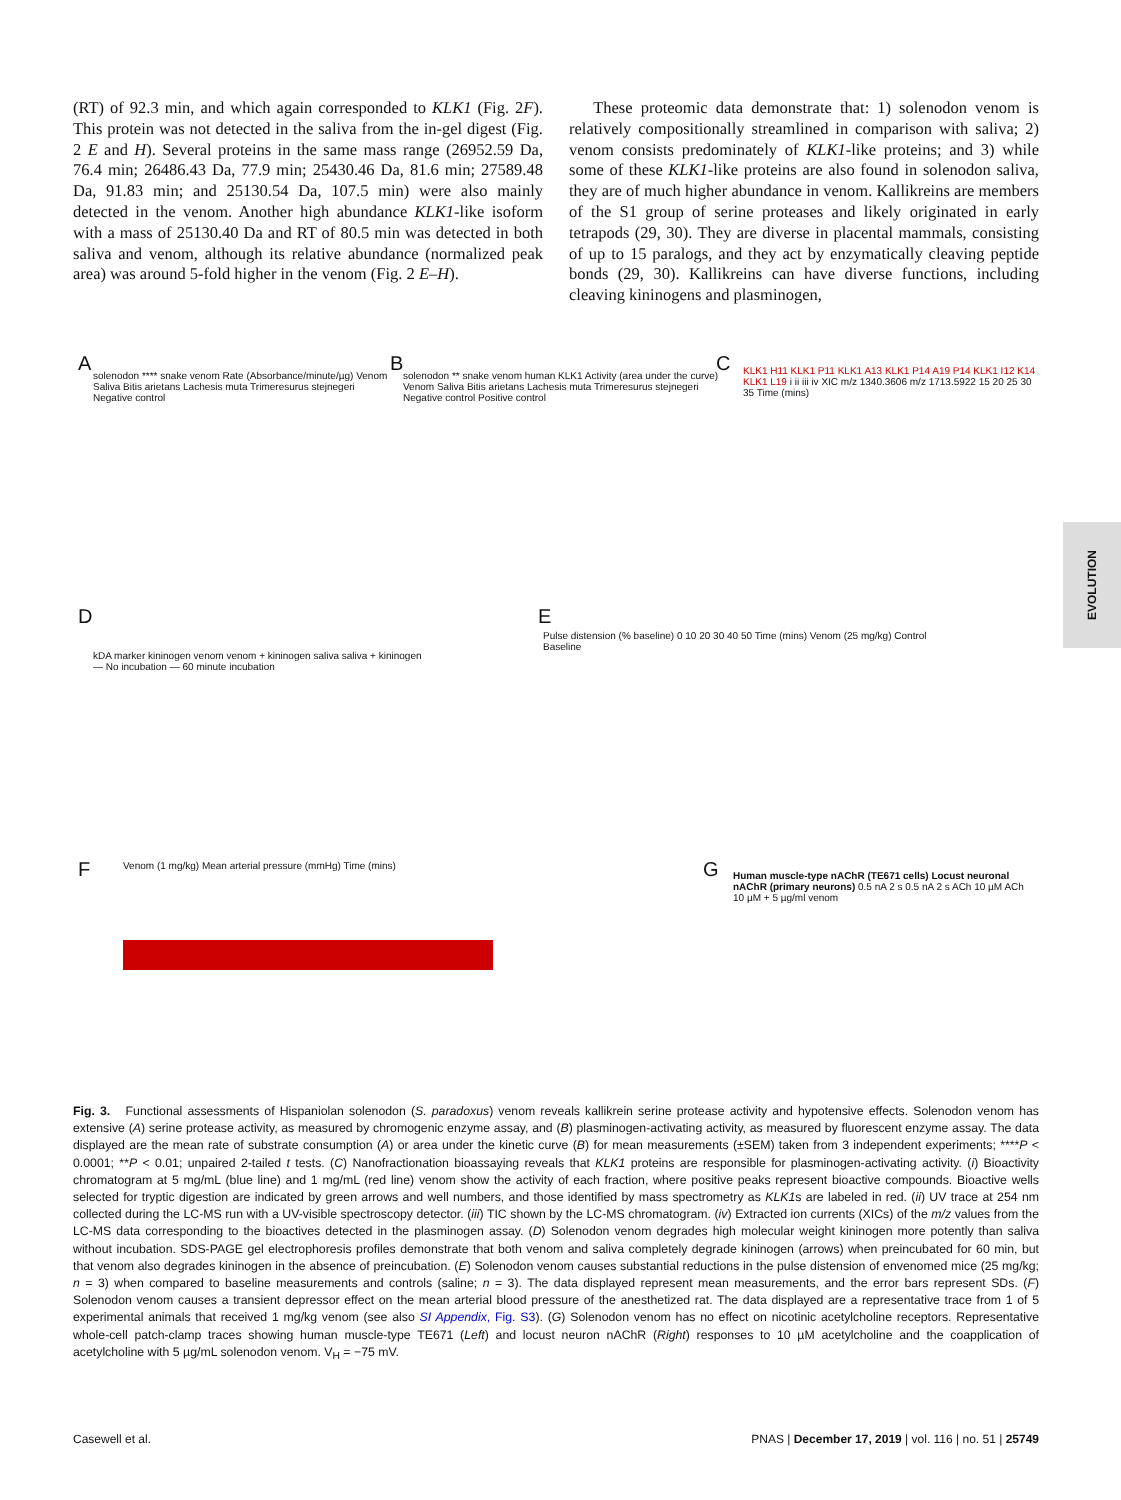(RT) of 92.3 min, and which again corresponded to KLK1 (Fig. 2F). This protein was not detected in the saliva from the in-gel digest (Fig. 2 E and H). Several proteins in the same mass range (26952.59 Da, 76.4 min; 26486.43 Da, 77.9 min; 25430.46 Da, 81.6 min; 27589.48 Da, 91.83 min; and 25130.54 Da, 107.5 min) were also mainly detected in the venom. Another high abundance KLK1-like isoform with a mass of 25130.40 Da and RT of 80.5 min was detected in both saliva and venom, although its relative abundance (normalized peak area) was around 5-fold higher in the venom (Fig. 2 E–H).
These proteomic data demonstrate that: 1) solenodon venom is relatively compositionally streamlined in comparison with saliva; 2) venom consists predominately of KLK1-like proteins; and 3) while some of these KLK1-like proteins are also found in solenodon saliva, they are of much higher abundance in venom. Kallikreins are members of the S1 group of serine proteases and likely originated in early tetrapods (29, 30). They are diverse in placental mammals, consisting of up to 15 paralogs, and they act by enzymatically cleaving peptide bonds (29, 30). Kallikreins can have diverse functions, including cleaving kininogens and plasminogen,
EVOLUTION
A
solenodon **** snake venom Rate (Absorbance/minute/µg) Venom Saliva Bitis arietans Lachesis muta Trimeresurus stejnegeri Negative control
B
solenodon ** snake venom human KLK1 Activity (area under the curve) Venom Saliva Bitis arietans Lachesis muta Trimeresurus stejnegeri Negative control Positive control
C
KLK1 H11 KLK1 P11 KLK1 A13 KLK1 P14 A19 P14 KLK1 I12 K14 KLK1 L19 i ii iii iv XIC m/z 1340.3606 m/z 1713.5922 15 20 25 30 35 Time (mins)
D
kDA marker kininogen venom venom + kininogen saliva saliva + kininogen — No incubation — 60 minute incubation
E
Pulse distension (% baseline) 0 10 20 30 40 50 Time (mins) Venom (25 mg/kg) Control Baseline
F Venom (1 mg/kg) Mean arterial pressure (mmHg) Time (mins) G
Human muscle-type nAChR (TE671 cells) Locust neuronal nAChR (primary neurons) 0.5 nA 2 s 0.5 nA 2 s ACh 10 µM ACh 10 µM + 5 µg/ml venom
Fig. 3. Functional assessments of Hispaniolan solenodon (S. paradoxus) venom reveals kallikrein serine protease activity and hypotensive effects. Solenodon venom has extensive (A) serine protease activity, as measured by chromogenic enzyme assay, and (B) plasminogen-activating activity, as measured by fluorescent enzyme assay. The data displayed are the mean rate of substrate consumption (A) or area under the kinetic curve (B) for mean measurements (±SEM) taken from 3 independent experiments; ****P < 0.0001; **P < 0.01; unpaired 2-tailed t tests. (C) Nanofractionation bioassaying reveals that KLK1 proteins are responsible for plasminogen-activating activity. (i) Bioactivity chromatogram at 5 mg/mL (blue line) and 1 mg/mL (red line) venom show the activity of each fraction, where positive peaks represent bioactive compounds. Bioactive wells selected for tryptic digestion are indicated by green arrows and well numbers, and those identified by mass spectrometry as KLK1s are labeled in red. (ii) UV trace at 254 nm collected during the LC-MS run with a UV-visible spectroscopy detector. (iii) TIC shown by the LC-MS chromatogram. (iv) Extracted ion currents (XICs) of the m/z values from the LC-MS data corresponding to the bioactives detected in the plasminogen assay. (D) Solenodon venom degrades high molecular weight kininogen more potently than saliva without incubation. SDS-PAGE gel electrophoresis profiles demonstrate that both venom and saliva completely degrade kininogen (arrows) when preincubated for 60 min, but that venom also degrades kininogen in the absence of preincubation. (E) Solenodon venom causes substantial reductions in the pulse distension of envenomed mice (25 mg/kg; n = 3) when compared to baseline measurements and controls (saline; n = 3). The data displayed represent mean measurements, and the error bars represent SDs. (F) Solenodon venom causes a transient depressor effect on the mean arterial blood pressure of the anesthetized rat. The data displayed are a representative trace from 1 of 5 experimental animals that received 1 mg/kg venom (see also SI Appendix, Fig. S3). (G) Solenodon venom has no effect on nicotinic acetylcholine receptors. Representative whole-cell patch-clamp traces showing human muscle-type TE671 (Left) and locust neuron nAChR (Right) responses to 10 µM acetylcholine and the coapplication of acetylcholine with 5 µg/mL solenodon venom. V<sub>H</sub> = −75 mV.
Casewell et al. PNAS | December 17, 2019 | vol. 116 | no. 51 | 25749